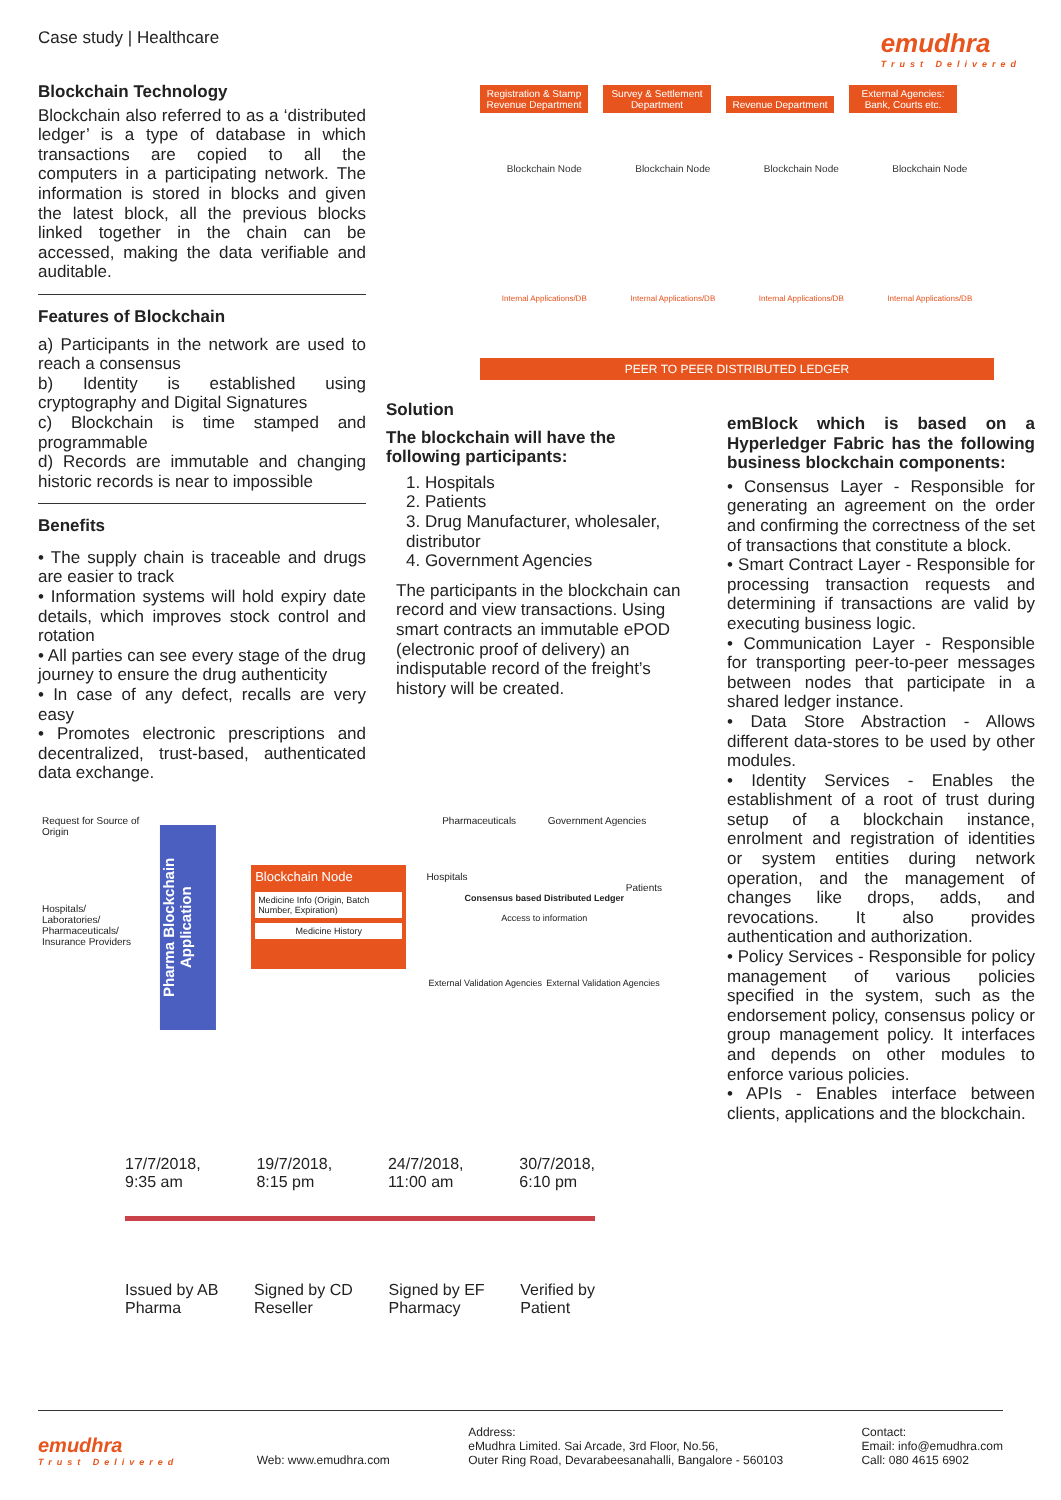Case study | Healthcare
emudhra
Trust Delivered
Blockchain Technology
Blockchain also referred to as a ‘distributed ledger’ is a type of database in which transactions are copied to all the computers in a participating network. The information is stored in blocks and given the latest block, all the previous blocks linked together in the chain can be accessed, making the data verifiable and auditable.
Features of Blockchain
a) Participants in the network are used to reach a consensus
b) Identity is established using cryptography and Digital Signatures
c) Blockchain is time stamped and programmable
d) Records are immutable and changing historic records is near to impossible
Benefits
• The supply chain is traceable and drugs are easier to track
• Information systems will hold expiry date details, which improves stock control and rotation
• All parties can see every stage of the drug journey to ensure the drug authenticity
• In case of any defect, recalls are very easy
• Promotes electronic prescriptions and decentralized, trust-based, authenticated data exchange.
Registration & Stamp Revenue Department Survey & Settlement Department Revenue Department External Agencies: Bank, Courts etc.
Blockchain Node Blockchain Node Blockchain Node Blockchain Node
Internal Applications/DB Internal Applications/DB Internal Applications/DB Internal Applications/DB
PEER TO PEER DISTRIBUTED LEDGER
Solution
The blockchain will have the following participants:
1. Hospitals
2. Patients
3. Drug Manufacturer, wholesaler, distributor
4. Government Agencies
The participants in the blockchain can record and view transactions. Using smart contracts an immutable ePOD (electronic proof of delivery) an indisputable record of the freight’s history will be created.
emBlock which is based on a Hyperledger Fabric has the following business blockchain components:
• Consensus Layer - Responsible for generating an agreement on the order and confirming the correctness of the set of transactions that constitute a block.
• Smart Contract Layer - Responsible for processing transaction requests and determining if transactions are valid by executing business logic.
• Communication Layer - Responsible for transporting peer-to-peer messages between nodes that participate in a shared ledger instance.
• Data Store Abstraction - Allows different data-stores to be used by other modules.
• Identity Services - Enables the establishment of a root of trust during setup of a blockchain instance, enrolment and registration of identities or system entities during network operation, and the management of changes like drops, adds, and revocations. It also provides authentication and authorization.
• Policy Services - Responsible for policy management of various policies specified in the system, such as the endorsement policy, consensus policy or group management policy. It interfaces and depends on other modules to enforce various policies.
• APIs - Enables interface between clients, applications and the blockchain.
Request for Source of Origin
Hospitals/ Laboratories/ Pharmaceuticals/ Insurance Providers
Pharma Blockchain Application
Blockchain Node
Medicine Info (Origin, Batch Number, Expiration)
Medicine History
Pharmaceuticals Government Agencies
Hospitals
Patients
Consensus based Distributed Ledger
Access to information
External Validation Agencies External Validation Agencies
17/7/2018,
9:35 am 19/7/2018,
8:15 pm 24/7/2018,
11:00 am 30/7/2018,
6:10 pm
Issued by AB
Pharma Signed by CD
Reseller Signed by EF
Pharmacy Verified by
Patient
emudhra
Trust Delivered
Web: www.emudhra.com
Address:
eMudhra Limited. Sai Arcade, 3rd Floor, No.56,
Outer Ring Road, Devarabeesanahalli, Bangalore - 560103
Contact:
Email: info@emudhra.com
Call: 080 4615 6902